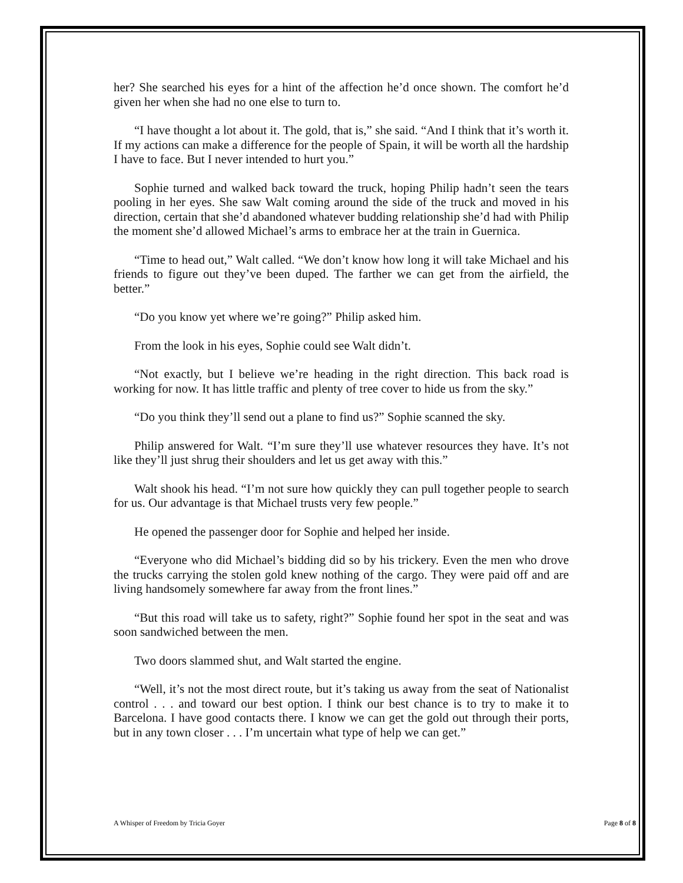her? She searched his eyes for a hint of the affection he’d once shown. The comfort he’d given her when she had no one else to turn to.
“I have thought a lot about it. The gold, that is,” she said. “And I think that it’s worth it. If my actions can make a difference for the people of Spain, it will be worth all the hardship I have to face. But I never intended to hurt you.”
Sophie turned and walked back toward the truck, hoping Philip hadn’t seen the tears pooling in her eyes. She saw Walt coming around the side of the truck and moved in his direction, certain that she’d abandoned whatever budding relationship she’d had with Philip the moment she’d allowed Michael’s arms to embrace her at the train in Guernica.
“Time to head out,” Walt called. “We don’t know how long it will take Michael and his friends to figure out they’ve been duped. The farther we can get from the airfield, the better.”
“Do you know yet where we’re going?” Philip asked him.
From the look in his eyes, Sophie could see Walt didn’t.
“Not exactly, but I believe we’re heading in the right direction. This back road is working for now. It has little traffic and plenty of tree cover to hide us from the sky.”
“Do you think they’ll send out a plane to find us?” Sophie scanned the sky.
Philip answered for Walt. “I’m sure they’ll use whatever resources they have. It’s not like they’ll just shrug their shoulders and let us get away with this.”
Walt shook his head. “I’m not sure how quickly they can pull together people to search for us. Our advantage is that Michael trusts very few people.”
He opened the passenger door for Sophie and helped her inside.
“Everyone who did Michael’s bidding did so by his trickery. Even the men who drove the trucks carrying the stolen gold knew nothing of the cargo. They were paid off and are living handsomely somewhere far away from the front lines.”
“But this road will take us to safety, right?” Sophie found her spot in the seat and was soon sandwiched between the men.
Two doors slammed shut, and Walt started the engine.
“Well, it’s not the most direct route, but it’s taking us away from the seat of Nationalist control . . . and toward our best option. I think our best chance is to try to make it to Barcelona. I have good contacts there. I know we can get the gold out through their ports, but in any town closer . . . I’m uncertain what type of help we can get.”
A Whisper of Freedom by Tricia Goyer Page 8 of 8